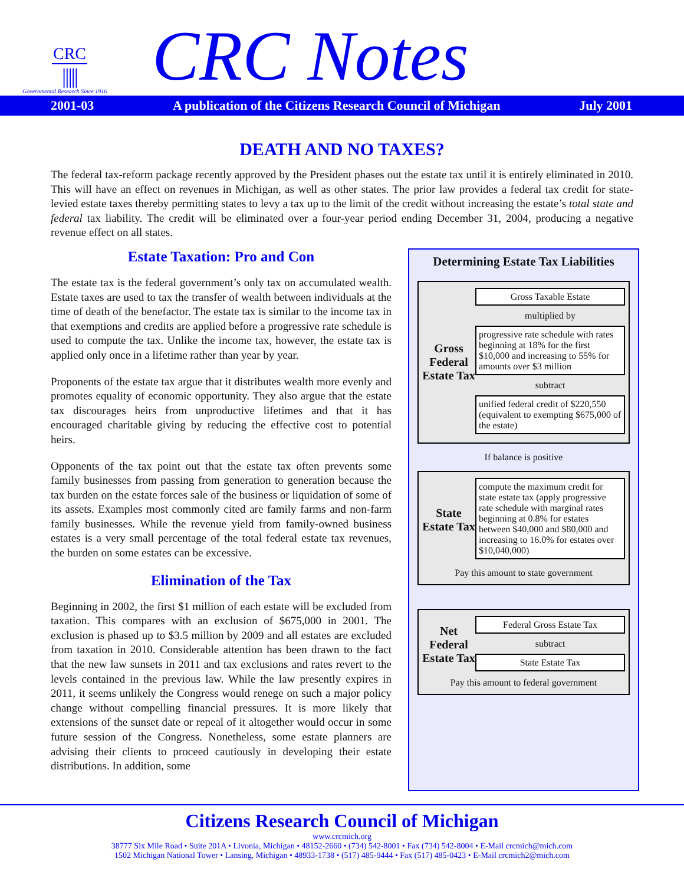CRC
|||||
Governmental Research Since 1916
CRC Notes
2001-03 A publication of the Citizens Research Council of Michigan July 2001
DEATH AND NO TAXES?
The federal tax-reform package recently approved by the President phases out the estate tax until it is entirely eliminated in 2010. This will have an effect on revenues in Michigan, as well as other states. The prior law provides a federal tax credit for state-levied estate taxes thereby permitting states to levy a tax up to the limit of the credit without increasing the estate’s total state and federal tax liability. The credit will be eliminated over a four-year period ending December 31, 2004, producing a negative revenue effect on all states.
Estate Taxation: Pro and Con
The estate tax is the federal government’s only tax on accumulated wealth. Estate taxes are used to tax the transfer of wealth between individuals at the time of death of the benefactor. The estate tax is similar to the income tax in that exemptions and credits are applied before a progressive rate schedule is used to compute the tax. Unlike the income tax, however, the estate tax is applied only once in a lifetime rather than year by year.
Proponents of the estate tax argue that it distributes wealth more evenly and promotes equality of economic opportunity. They also argue that the estate tax discourages heirs from unproductive lifetimes and that it has encouraged charitable giving by reducing the effective cost to potential heirs.
Opponents of the tax point out that the estate tax often prevents some family businesses from passing from generation to generation because the tax burden on the estate forces sale of the business or liquidation of some of its assets. Examples most commonly cited are family farms and non-farm family businesses. While the revenue yield from family-owned business estates is a very small percentage of the total federal estate tax revenues, the burden on some estates can be excessive.
Elimination of the Tax
Beginning in 2002, the first $1 million of each estate will be excluded from taxation. This compares with an exclusion of $675,000 in 2001. The exclusion is phased up to $3.5 million by 2009 and all estates are excluded from taxation in 2010. Considerable attention has been drawn to the fact that the new law sunsets in 2011 and tax exclusions and rates revert to the levels contained in the previous law. While the law presently expires in 2011, it seems unlikely the Congress would renege on such a major policy change without compelling financial pressures. It is more likely that extensions of the sunset date or repeal of it altogether would occur in some future session of the Congress. Nonetheless, some estate planners are advising their clients to proceed cautiously in developing their estate distributions. In addition, some
Determining Estate Tax Liabilities
Gross Federal Estate Tax
Gross Taxable Estate
multiplied by
progressive rate schedule with rates beginning at 18% for the first $10,000 and increasing to 55% for amounts over $3 million
subtract
unified federal credit of $220,550 (equivalent to exempting $675,000 of the estate)
If balance is positive
State Estate Tax
compute the maximum credit for state estate tax (apply progressive rate schedule with marginal rates beginning at 0.8% for estates between $40,000 and $80,000 and increasing to 16.0% for estates over $10,040,000)
Pay this amount to state government
Net Federal Estate Tax
Federal Gross Estate Tax
subtract
State Estate Tax
Pay this amount to federal government
Citizens Research Council of Michigan
www.crcmich.org
38777 Six Mile Road • Suite 201A • Livonia, Michigan • 48152-2660 • (734) 542-8001 • Fax (734) 542-8004 • E-Mail crcmich@mich.com
1502 Michigan National Tower • Lansing, Michigan • 48933-1738 • (517) 485-9444 • Fax (517) 485-0423 • E-Mail crcmich2@mich.com